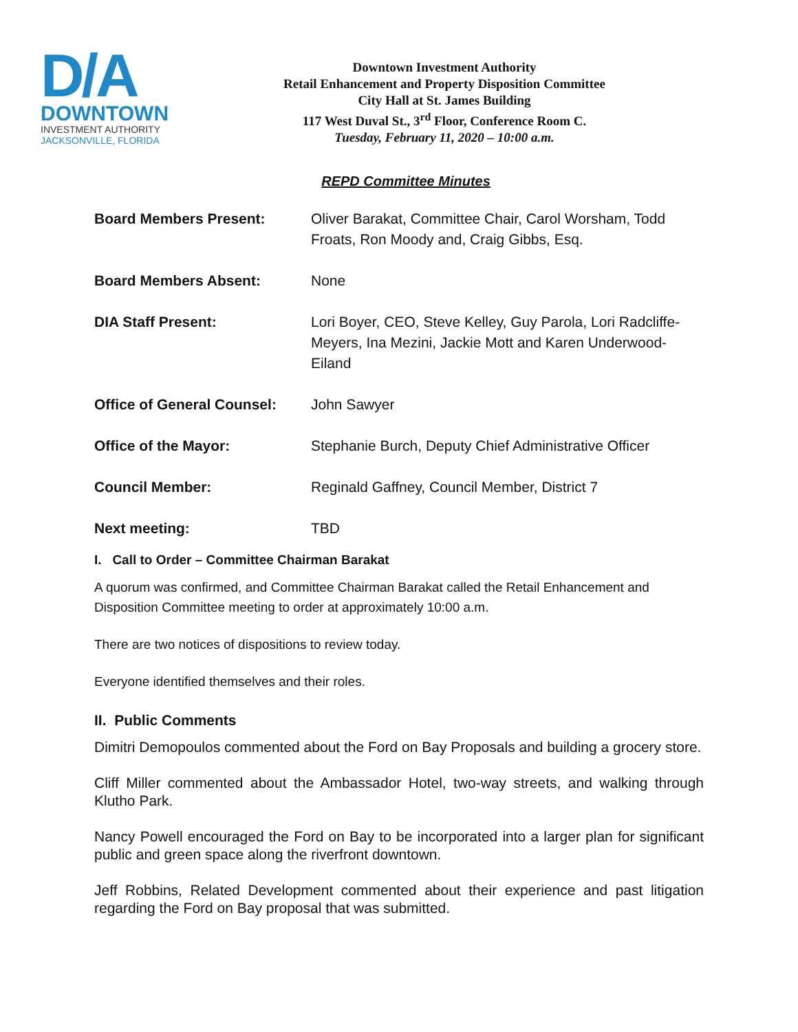D/A
DOWNTOWN
INVESTMENT AUTHORITY
JACKSONVILLE, FLORIDA
Downtown Investment Authority
Retail Enhancement and Property Disposition Committee
City Hall at St. James Building
117 West Duval St., 3<sup>rd</sup> Floor, Conference Room C.
Tuesday, February 11, 2020 – 10:00 a.m.
REPD Committee Minutes
| Board Members Present: | Oliver Barakat, Committee Chair, Carol Worsham, Todd Froats, Ron Moody and, Craig Gibbs, Esq. |
| Board Members Absent: | None |
| DIA Staff Present: | Lori Boyer, CEO, Steve Kelley, Guy Parola, Lori Radcliffe-Meyers, Ina Mezini, Jackie Mott and Karen Underwood-Eiland |
| Office of General Counsel: | John Sawyer |
| Office of the Mayor: | Stephanie Burch, Deputy Chief Administrative Officer |
| Council Member: | Reginald Gaffney, Council Member, District 7 |
| Next meeting: | TBD |
I. Call to Order – Committee Chairman Barakat
A quorum was confirmed, and Committee Chairman Barakat called the Retail Enhancement and Disposition Committee meeting to order at approximately 10:00 a.m.
There are two notices of dispositions to review today.
Everyone identified themselves and their roles.
II. Public Comments
Dimitri Demopoulos commented about the Ford on Bay Proposals and building a grocery store.
Cliff Miller commented about the Ambassador Hotel, two-way streets, and walking through Klutho Park.
Nancy Powell encouraged the Ford on Bay to be incorporated into a larger plan for significant public and green space along the riverfront downtown.
Jeff Robbins, Related Development commented about their experience and past litigation regarding the Ford on Bay proposal that was submitted.